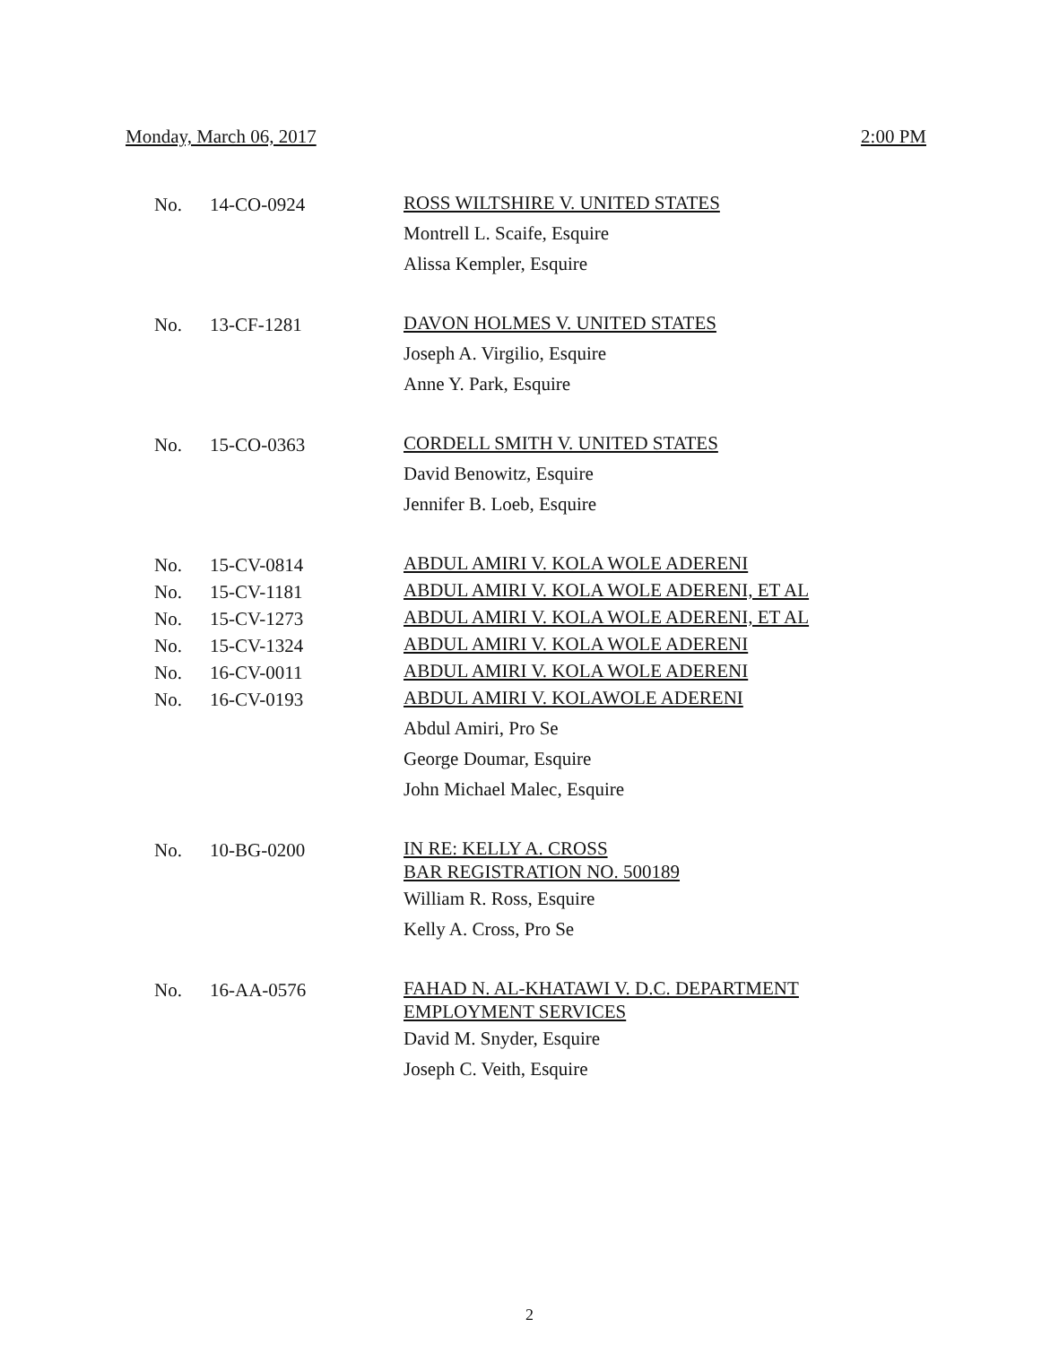Monday, March 06, 2017 2:00 PM
No. 14-CO-0924 ROSS WILTSHIRE V. UNITED STATES
Montrell L. Scaife, Esquire
Alissa Kempler, Esquire
No. 13-CF-1281 DAVON HOLMES V. UNITED STATES
Joseph A. Virgilio, Esquire
Anne Y. Park, Esquire
No. 15-CO-0363 CORDELL SMITH V. UNITED STATES
David Benowitz, Esquire
Jennifer B. Loeb, Esquire
No. 15-CV-0814 ABDUL AMIRI V. KOLA WOLE ADERENI
No. 15-CV-1181 ABDUL AMIRI V. KOLA WOLE ADERENI, ET AL
No. 15-CV-1273 ABDUL AMIRI V. KOLA WOLE ADERENI, ET AL
No. 15-CV-1324 ABDUL AMIRI V. KOLA WOLE ADERENI
No. 16-CV-0011 ABDUL AMIRI V. KOLA WOLE ADERENI
No. 16-CV-0193 ABDUL AMIRI V. KOLAWOLE ADERENI
Abdul Amiri, Pro Se
George Doumar, Esquire
John Michael Malec, Esquire
No. 10-BG-0200 IN RE: KELLY A. CROSS
BAR REGISTRATION NO. 500189
William R. Ross, Esquire
Kelly A. Cross, Pro Se
No. 16-AA-0576 FAHAD N. AL-KHATAWI V. D.C. DEPARTMENT
EMPLOYMENT SERVICES
David M. Snyder, Esquire
Joseph C. Veith, Esquire
2